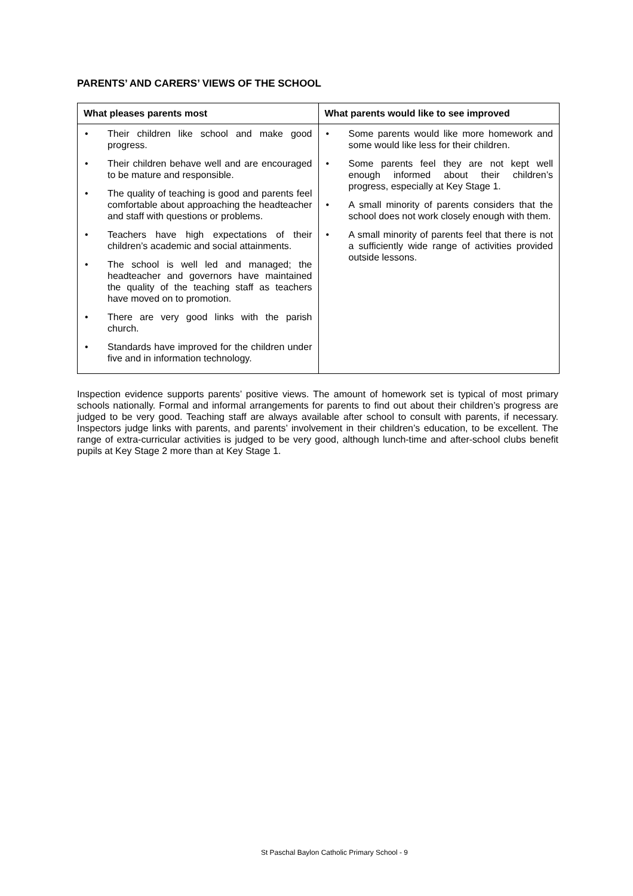PARENTS’ AND CARERS’ VIEWS OF THE SCHOOL
| What pleases parents most | What parents would like to see improved |
| --- | --- |
| • Their children like school and make good progress. • Their children behave well and are encouraged to be mature and responsible. • The quality of teaching is good and parents feel comfortable about approaching the headteacher and staff with questions or problems. • Teachers have high expectations of their children’s academic and social attainments. • The school is well led and managed; the headteacher and governors have maintained the quality of the teaching staff as teachers have moved on to promotion. • There are very good links with the parish church. • Standards have improved for the children under five and in information technology. | • Some parents would like more homework and some would like less for their children. • Some parents feel they are not kept well enough informed about their children’s progress, especially at Key Stage 1. • A small minority of parents considers that the school does not work closely enough with them. • A small minority of parents feel that there is not a sufficiently wide range of activities provided outside lessons. |
Inspection evidence supports parents’ positive views. The amount of homework set is typical of most primary schools nationally. Formal and informal arrangements for parents to find out about their children’s progress are judged to be very good. Teaching staff are always available after school to consult with parents, if necessary. Inspectors judge links with parents, and parents’ involvement in their children’s education, to be excellent. The range of extra-curricular activities is judged to be very good, although lunch-time and after-school clubs benefit pupils at Key Stage 2 more than at Key Stage 1.
St Paschal Baylon Catholic Primary School - 9